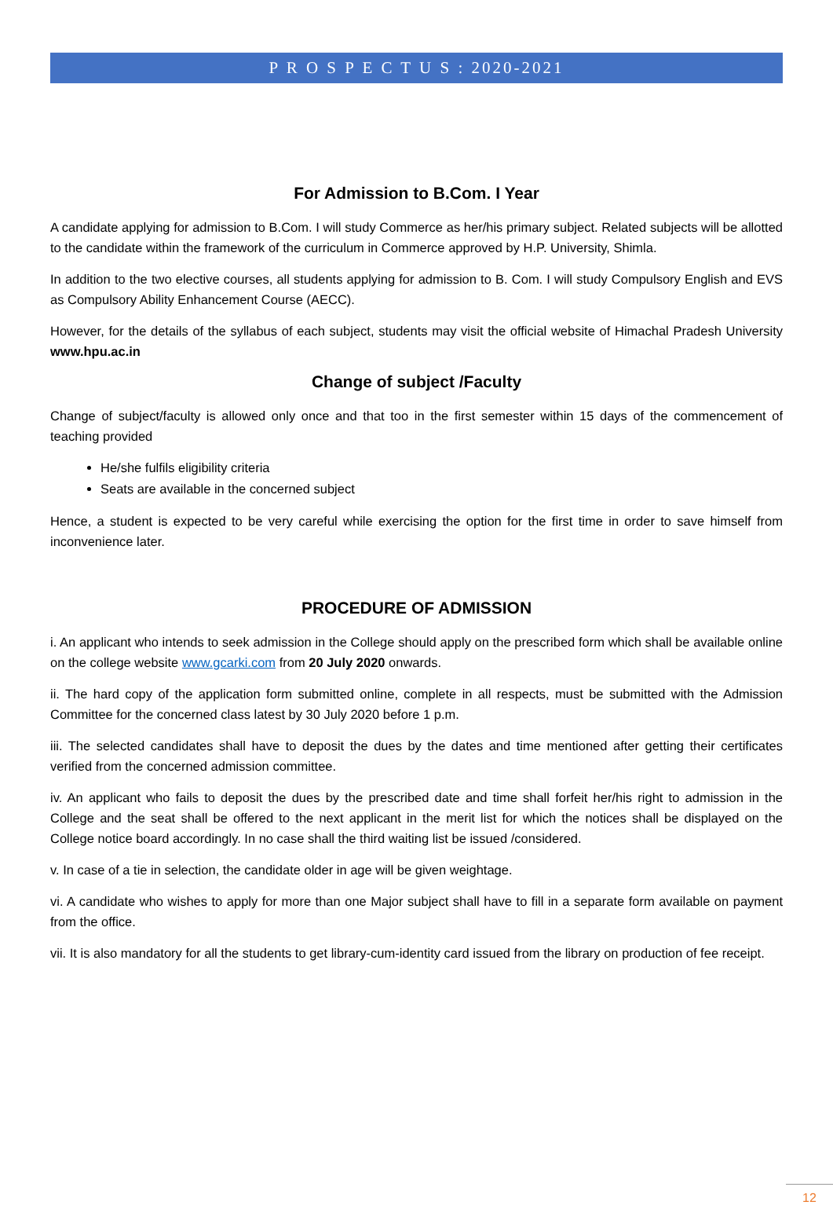P R O S P E C T U S : 2020-2021
For Admission to B.Com. I Year
A candidate applying for admission to B.Com. I will study Commerce as her/his primary subject. Related subjects will be allotted to the candidate within the framework of the curriculum in Commerce approved by H.P. University, Shimla.
In addition to the two elective courses, all students applying for admission to B. Com. I will study Compulsory English and EVS as Compulsory Ability Enhancement Course (AECC).
However, for the details of the syllabus of each subject, students may visit the official website of Himachal Pradesh University www.hpu.ac.in
Change of subject /Faculty
Change of subject/faculty is allowed only once and that too in the first semester within 15 days of the commencement of teaching provided
He/she fulfils eligibility criteria
Seats are available in the concerned subject
Hence, a student is expected to be very careful while exercising the option for the first time in order to save himself from inconvenience later.
PROCEDURE OF ADMISSION
i. An applicant who intends to seek admission in the College should apply on the prescribed form which shall be available online on the college website www.gcarki.com from 20 July 2020 onwards.
ii. The hard copy of the application form submitted online, complete in all respects, must be submitted with the Admission Committee for the concerned class latest by 30 July 2020 before 1 p.m.
iii. The selected candidates shall have to deposit the dues by the dates and time mentioned after getting their certificates verified from the concerned admission committee.
iv. An applicant who fails to deposit the dues by the prescribed date and time shall forfeit her/his right to admission in the College and the seat shall be offered to the next applicant in the merit list for which the notices shall be displayed on the College notice board accordingly. In no case shall the third waiting list be issued /considered.
v. In case of a tie in selection, the candidate older in age will be given weightage.
vi. A candidate who wishes to apply for more than one Major subject shall have to fill in a separate form available on payment from the office.
vii. It is also mandatory for all the students to get library-cum-identity card issued from the library on production of fee receipt.
12